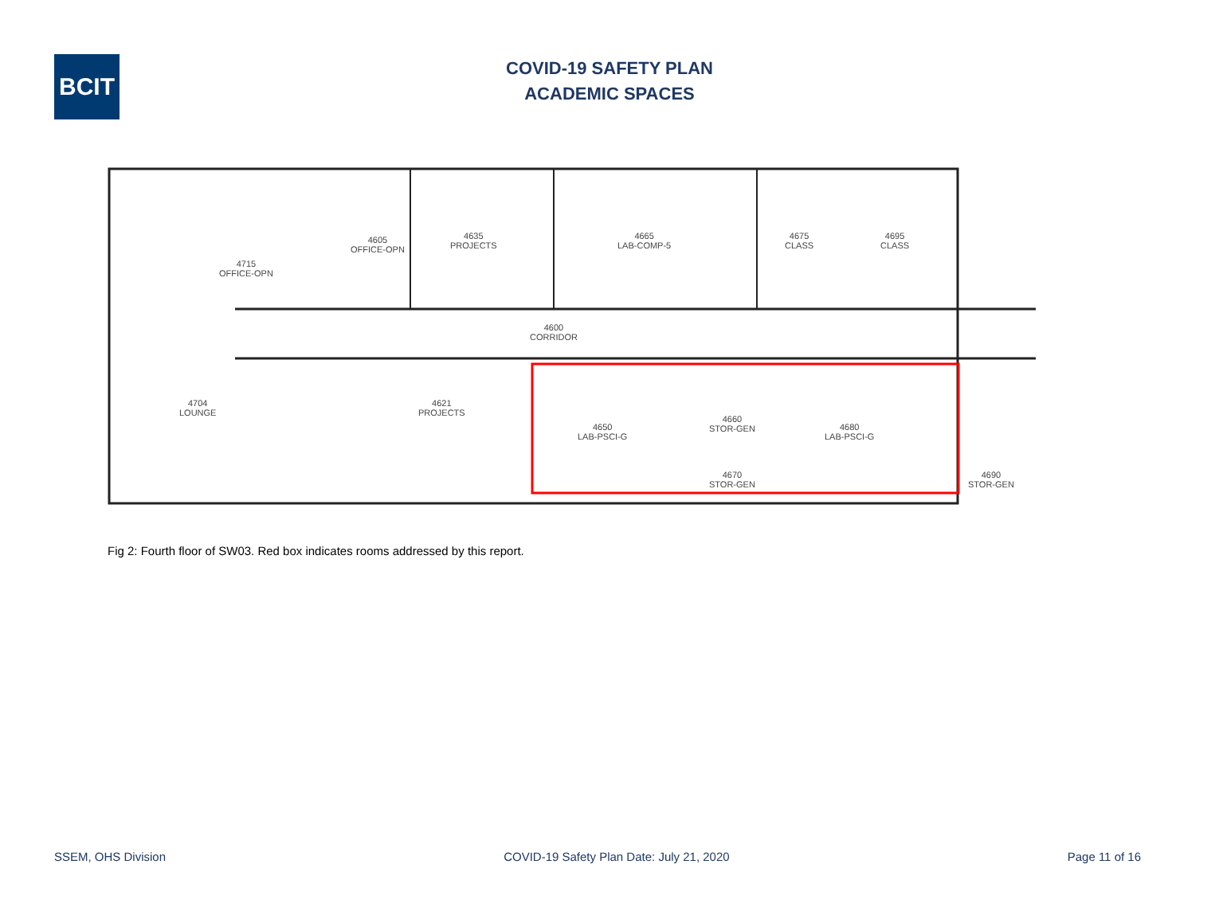BCIT
COVID-19 SAFETY PLAN
ACADEMIC SPACES
4715
OFFICE-OPN
4605
OFFICE-OPN
4635
PROJECTS
4665
LAB-COMP-5
4675
CLASS
4695
CLASS
4600
CORRIDOR
4704
LOUNGE
4621
PROJECTS
4650
LAB-PSCI-G
4660
STOR-GEN
4670
STOR-GEN
4680
LAB-PSCI-G
4690
STOR-GEN
Fig 2: Fourth floor of SW03. Red box indicates rooms addressed by this report.
SSEM, OHS Division COVID-19 Safety Plan Date: July 21, 2020 Page 11 of 16